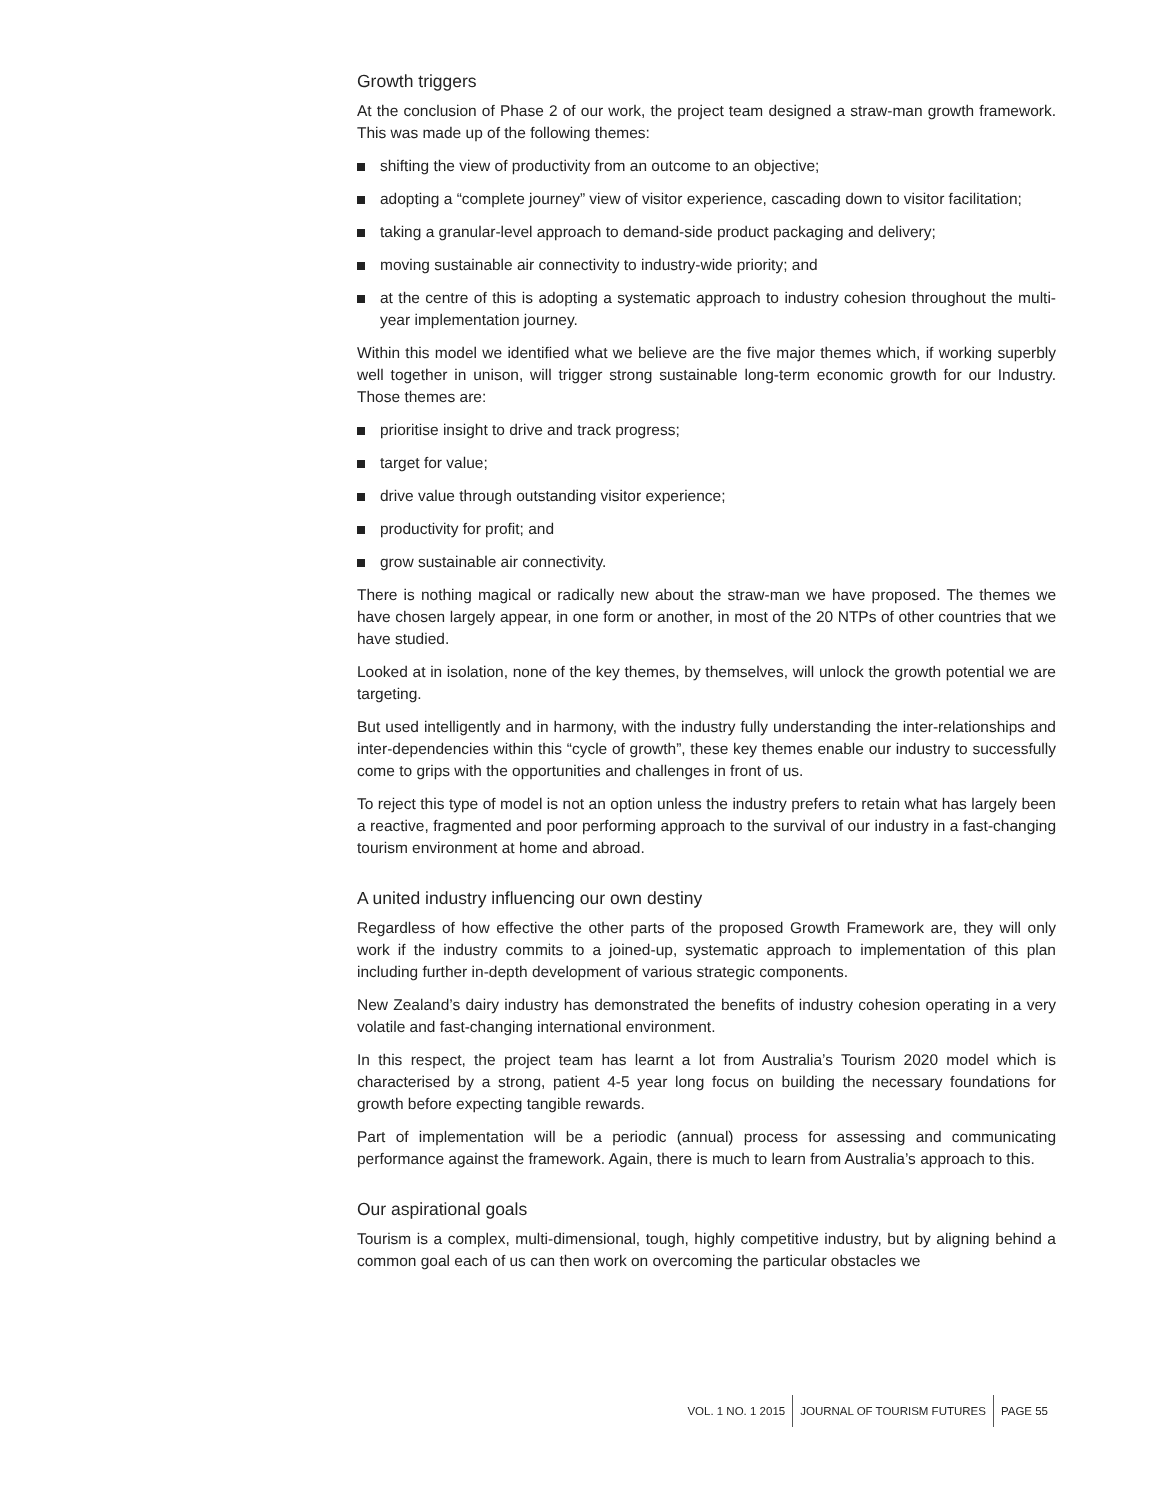Growth triggers
At the conclusion of Phase 2 of our work, the project team designed a straw-man growth framework. This was made up of the following themes:
shifting the view of productivity from an outcome to an objective;
adopting a “complete journey” view of visitor experience, cascading down to visitor facilitation;
taking a granular-level approach to demand-side product packaging and delivery;
moving sustainable air connectivity to industry-wide priority; and
at the centre of this is adopting a systematic approach to industry cohesion throughout the multi-year implementation journey.
Within this model we identified what we believe are the five major themes which, if working superbly well together in unison, will trigger strong sustainable long-term economic growth for our Industry. Those themes are:
prioritise insight to drive and track progress;
target for value;
drive value through outstanding visitor experience;
productivity for profit; and
grow sustainable air connectivity.
There is nothing magical or radically new about the straw-man we have proposed. The themes we have chosen largely appear, in one form or another, in most of the 20 NTPs of other countries that we have studied.
Looked at in isolation, none of the key themes, by themselves, will unlock the growth potential we are targeting.
But used intelligently and in harmony, with the industry fully understanding the inter-relationships and inter-dependencies within this “cycle of growth”, these key themes enable our industry to successfully come to grips with the opportunities and challenges in front of us.
To reject this type of model is not an option unless the industry prefers to retain what has largely been a reactive, fragmented and poor performing approach to the survival of our industry in a fast-changing tourism environment at home and abroad.
A united industry influencing our own destiny
Regardless of how effective the other parts of the proposed Growth Framework are, they will only work if the industry commits to a joined-up, systematic approach to implementation of this plan including further in-depth development of various strategic components.
New Zealand’s dairy industry has demonstrated the benefits of industry cohesion operating in a very volatile and fast-changing international environment.
In this respect, the project team has learnt a lot from Australia’s Tourism 2020 model which is characterised by a strong, patient 4-5 year long focus on building the necessary foundations for growth before expecting tangible rewards.
Part of implementation will be a periodic (annual) process for assessing and communicating performance against the framework. Again, there is much to learn from Australia’s approach to this.
Our aspirational goals
Tourism is a complex, multi-dimensional, tough, highly competitive industry, but by aligning behind a common goal each of us can then work on overcoming the particular obstacles we
VOL. 1 NO. 1 2015 JOURNAL OF TOURISM FUTURES PAGE 55